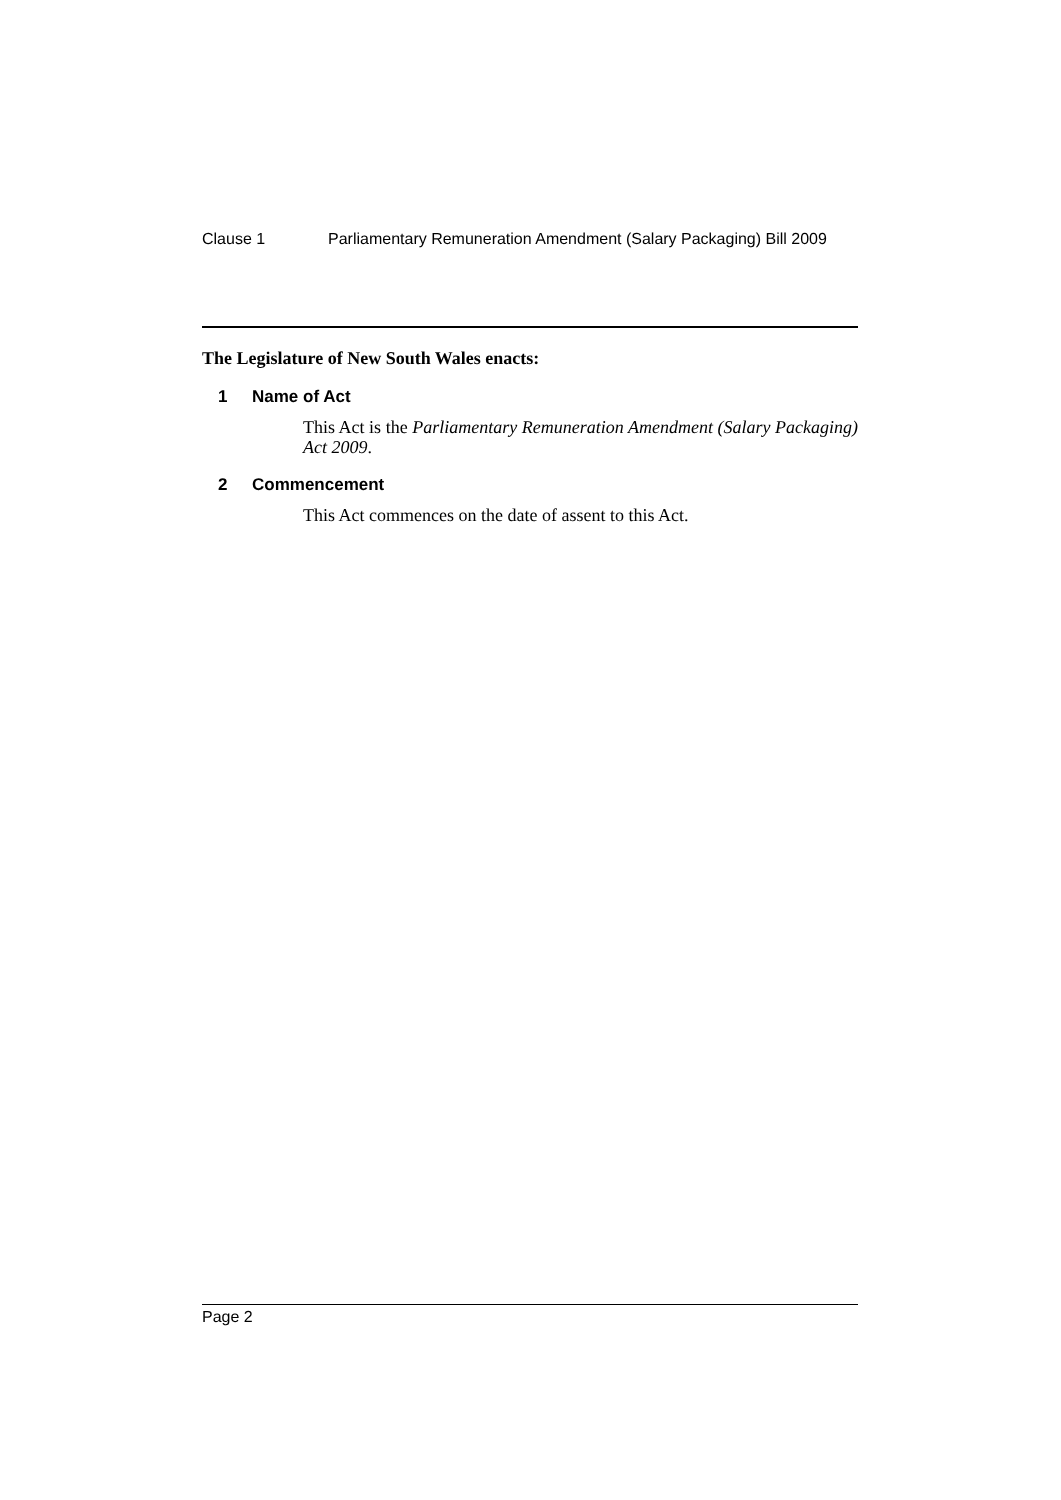Clause 1 Parliamentary Remuneration Amendment (Salary Packaging) Bill 2009
The Legislature of New South Wales enacts:
1 Name of Act
This Act is the Parliamentary Remuneration Amendment (Salary Packaging) Act 2009.
2 Commencement
This Act commences on the date of assent to this Act.
Page 2